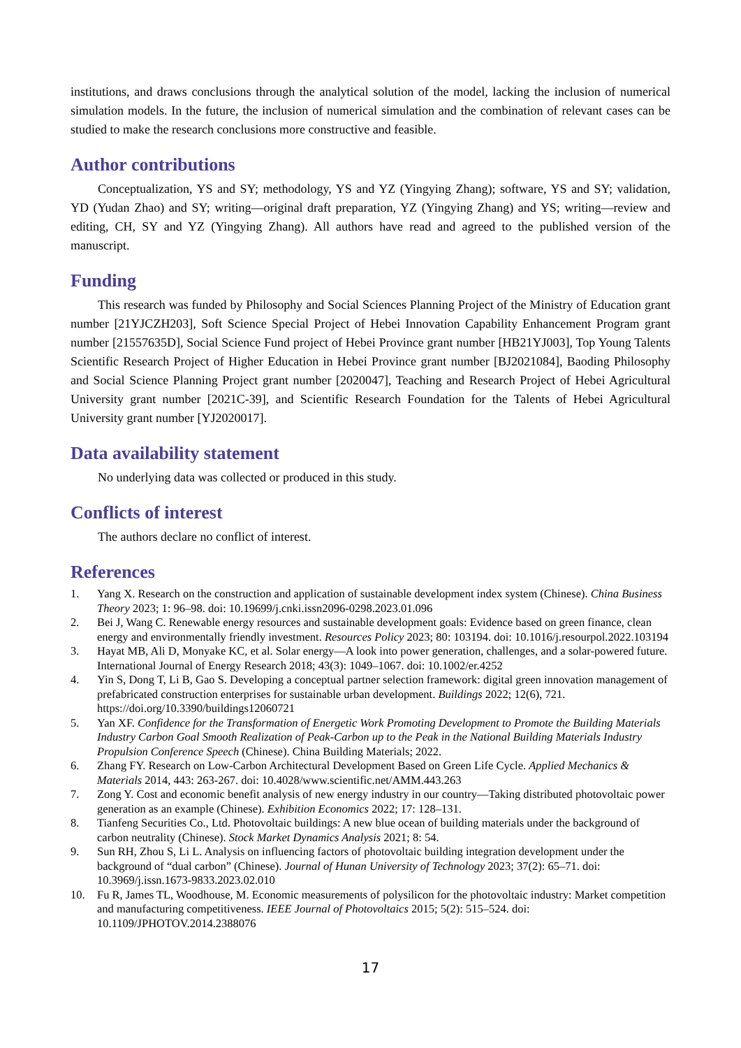institutions, and draws conclusions through the analytical solution of the model, lacking the inclusion of numerical simulation models. In the future, the inclusion of numerical simulation and the combination of relevant cases can be studied to make the research conclusions more constructive and feasible.
Author contributions
Conceptualization, YS and SY; methodology, YS and YZ (Yingying Zhang); software, YS and SY; validation, YD (Yudan Zhao) and SY; writing—original draft preparation, YZ (Yingying Zhang) and YS; writing—review and editing, CH, SY and YZ (Yingying Zhang). All authors have read and agreed to the published version of the manuscript.
Funding
This research was funded by Philosophy and Social Sciences Planning Project of the Ministry of Education grant number [21YJCZH203], Soft Science Special Project of Hebei Innovation Capability Enhancement Program grant number [21557635D], Social Science Fund project of Hebei Province grant number [HB21YJ003], Top Young Talents Scientific Research Project of Higher Education in Hebei Province grant number [BJ2021084], Baoding Philosophy and Social Science Planning Project grant number [2020047], Teaching and Research Project of Hebei Agricultural University grant number [2021C-39], and Scientific Research Foundation for the Talents of Hebei Agricultural University grant number [YJ2020017].
Data availability statement
No underlying data was collected or produced in this study.
Conflicts of interest
The authors declare no conflict of interest.
References
1. Yang X. Research on the construction and application of sustainable development index system (Chinese). China Business Theory 2023; 1: 96–98. doi: 10.19699/j.cnki.issn2096-0298.2023.01.096
2. Bei J, Wang C. Renewable energy resources and sustainable development goals: Evidence based on green finance, clean energy and environmentally friendly investment. Resources Policy 2023; 80: 103194. doi: 10.1016/j.resourpol.2022.103194
3. Hayat MB, Ali D, Monyake KC, et al. Solar energy—A look into power generation, challenges, and a solar-powered future. International Journal of Energy Research 2018; 43(3): 1049–1067. doi: 10.1002/er.4252
4. Yin S, Dong T, Li B, Gao S. Developing a conceptual partner selection framework: digital green innovation management of prefabricated construction enterprises for sustainable urban development. Buildings 2022; 12(6), 721. https://doi.org/10.3390/buildings12060721
5. Yan XF. Confidence for the Transformation of Energetic Work Promoting Development to Promote the Building Materials Industry Carbon Goal Smooth Realization of Peak-Carbon up to the Peak in the National Building Materials Industry Propulsion Conference Speech (Chinese). China Building Materials; 2022.
6. Zhang FY. Research on Low-Carbon Architectural Development Based on Green Life Cycle. Applied Mechanics & Materials 2014, 443: 263-267. doi: 10.4028/www.scientific.net/AMM.443.263
7. Zong Y. Cost and economic benefit analysis of new energy industry in our country—Taking distributed photovoltaic power generation as an example (Chinese). Exhibition Economics 2022; 17: 128–131.
8. Tianfeng Securities Co., Ltd. Photovoltaic buildings: A new blue ocean of building materials under the background of carbon neutrality (Chinese). Stock Market Dynamics Analysis 2021; 8: 54.
9. Sun RH, Zhou S, Li L. Analysis on influencing factors of photovoltaic building integration development under the background of “dual carbon” (Chinese). Journal of Hunan University of Technology 2023; 37(2): 65–71. doi: 10.3969/j.issn.1673-9833.2023.02.010
10. Fu R, James TL, Woodhouse, M. Economic measurements of polysilicon for the photovoltaic industry: Market competition and manufacturing competitiveness. IEEE Journal of Photovoltaics 2015; 5(2): 515–524. doi: 10.1109/JPHOTOV.2014.2388076
17